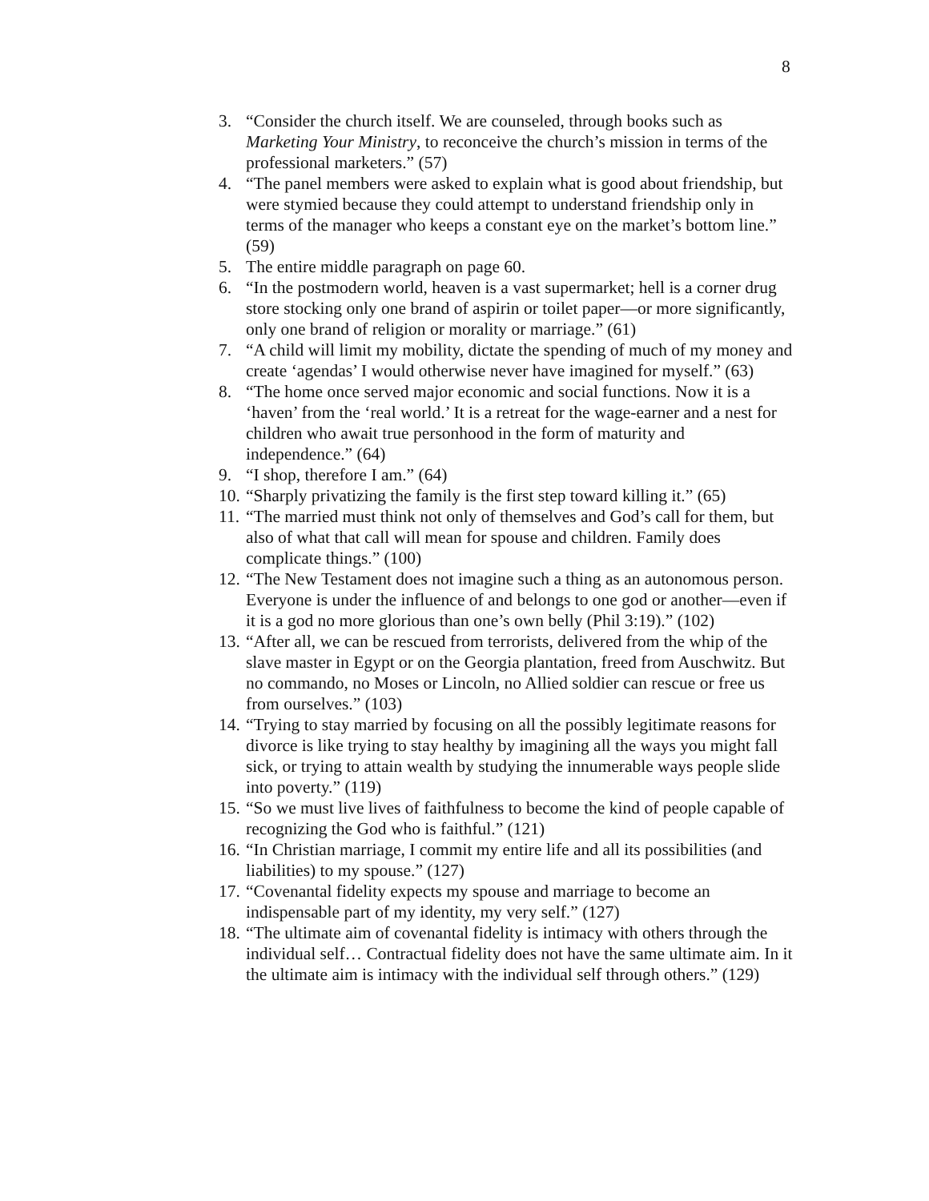8
3. “Consider the church itself. We are counseled, through books such as Marketing Your Ministry, to reconceive the church’s mission in terms of the professional marketers.” (57)
4. “The panel members were asked to explain what is good about friendship, but were stymied because they could attempt to understand friendship only in terms of the manager who keeps a constant eye on the market’s bottom line.” (59)
5. The entire middle paragraph on page 60.
6. “In the postmodern world, heaven is a vast supermarket; hell is a corner drug store stocking only one brand of aspirin or toilet paper—or more significantly, only one brand of religion or morality or marriage.” (61)
7. “A child will limit my mobility, dictate the spending of much of my money and create ‘agendas’ I would otherwise never have imagined for myself.” (63)
8. “The home once served major economic and social functions. Now it is a ‘haven’ from the ‘real world.’ It is a retreat for the wage-earner and a nest for children who await true personhood in the form of maturity and independence.” (64)
9. “I shop, therefore I am.” (64)
10. “Sharply privatizing the family is the first step toward killing it.” (65)
11. “The married must think not only of themselves and God’s call for them, but also of what that call will mean for spouse and children. Family does complicate things.” (100)
12. “The New Testament does not imagine such a thing as an autonomous person. Everyone is under the influence of and belongs to one god or another—even if it is a god no more glorious than one’s own belly (Phil 3:19).” (102)
13. “After all, we can be rescued from terrorists, delivered from the whip of the slave master in Egypt or on the Georgia plantation, freed from Auschwitz. But no commando, no Moses or Lincoln, no Allied soldier can rescue or free us from ourselves.” (103)
14. “Trying to stay married by focusing on all the possibly legitimate reasons for divorce is like trying to stay healthy by imagining all the ways you might fall sick, or trying to attain wealth by studying the innumerable ways people slide into poverty.” (119)
15. “So we must live lives of faithfulness to become the kind of people capable of recognizing the God who is faithful.” (121)
16. “In Christian marriage, I commit my entire life and all its possibilities (and liabilities) to my spouse.” (127)
17. “Covenantal fidelity expects my spouse and marriage to become an indispensable part of my identity, my very self.” (127)
18. “The ultimate aim of covenantal fidelity is intimacy with others through the individual self… Contractual fidelity does not have the same ultimate aim. In it the ultimate aim is intimacy with the individual self through others.” (129)